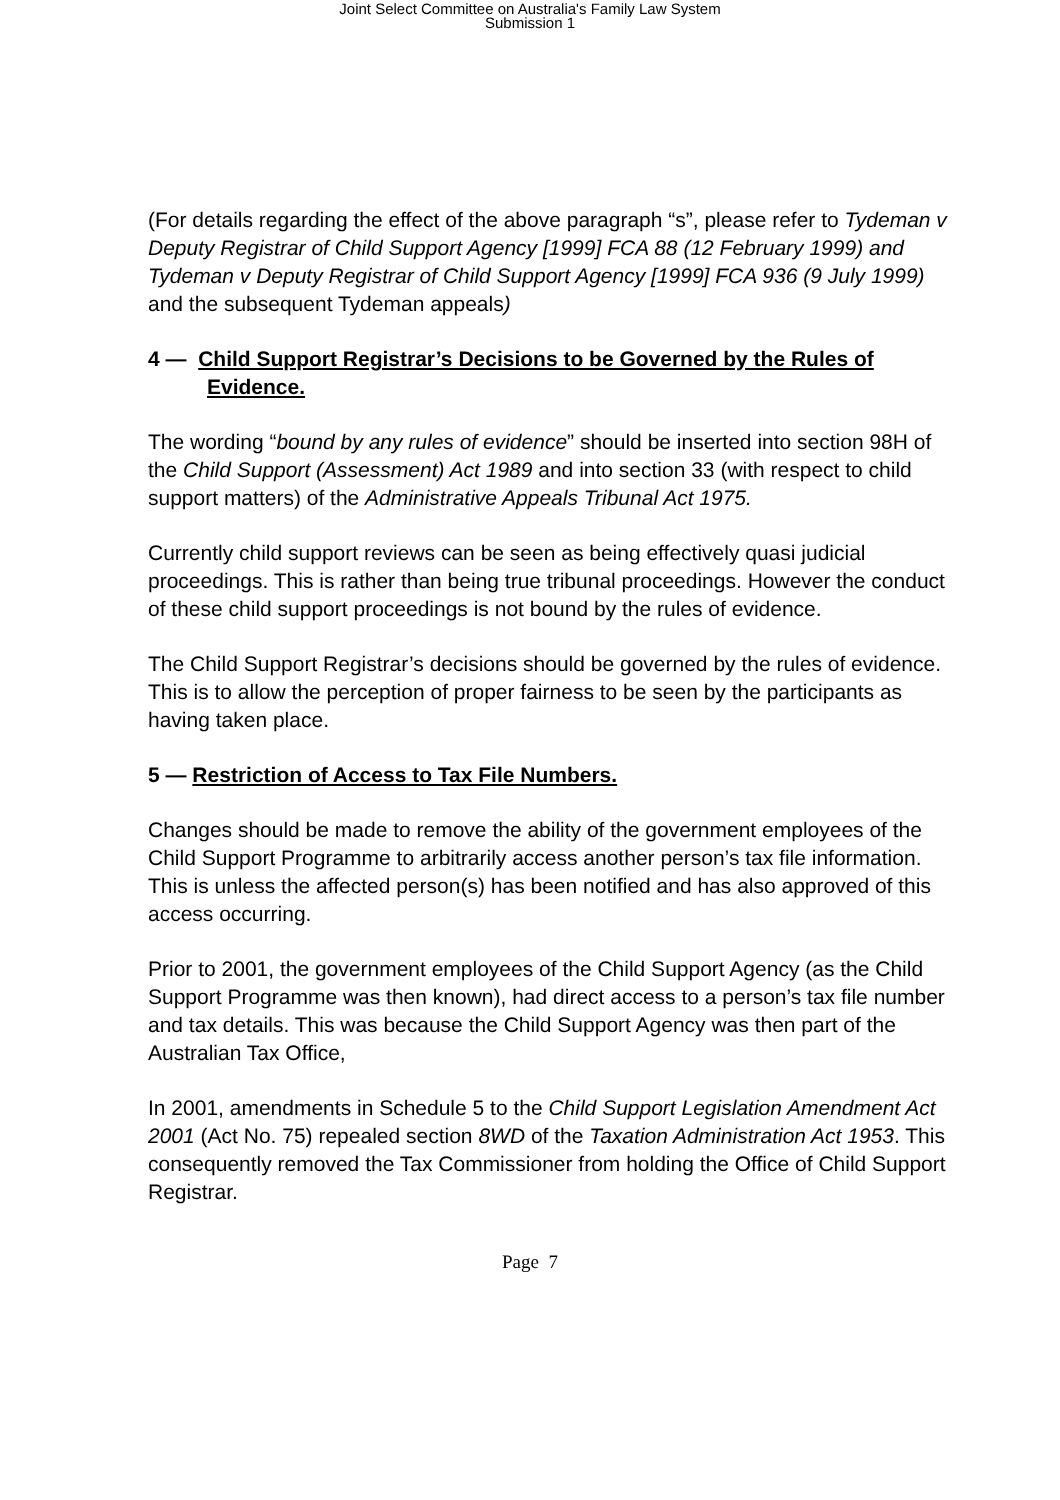Joint Select Committee on Australia's Family Law System
Submission 1
(For details regarding the effect of the above paragraph “s”, please refer to Tydeman v Deputy Registrar of Child Support Agency [1999] FCA 88 (12 February 1999) and Tydeman v Deputy Registrar of Child Support Agency [1999] FCA 936 (9 July 1999) and the subsequent Tydeman appeals)
4 — Child Support Registrar’s Decisions to be Governed by the Rules of Evidence.
The wording “bound by any rules of evidence” should be inserted into section 98H of the Child Support (Assessment) Act 1989 and into section 33 (with respect to child support matters) of the Administrative Appeals Tribunal Act 1975.
Currently child support reviews can be seen as being effectively quasi judicial proceedings. This is rather than being true tribunal proceedings. However the conduct of these child support proceedings is not bound by the rules of evidence.
The Child Support Registrar’s decisions should be governed by the rules of evidence. This is to allow the perception of proper fairness to be seen by the participants as having taken place.
5 — Restriction of Access to Tax File Numbers.
Changes should be made to remove the ability of the government employees of the Child Support Programme to arbitrarily access another person’s tax file information. This is unless the affected person(s) has been notified and has also approved of this access occurring.
Prior to 2001, the government employees of the Child Support Agency (as the Child Support Programme was then known), had direct access to a person’s tax file number and tax details. This was because the Child Support Agency was then part of the Australian Tax Office,
In 2001, amendments in Schedule 5 to the Child Support Legislation Amendment Act 2001 (Act No. 75) repealed section 8WD of the Taxation Administration Act 1953. This consequently removed the Tax Commissioner from holding the Office of Child Support Registrar.
Page 7